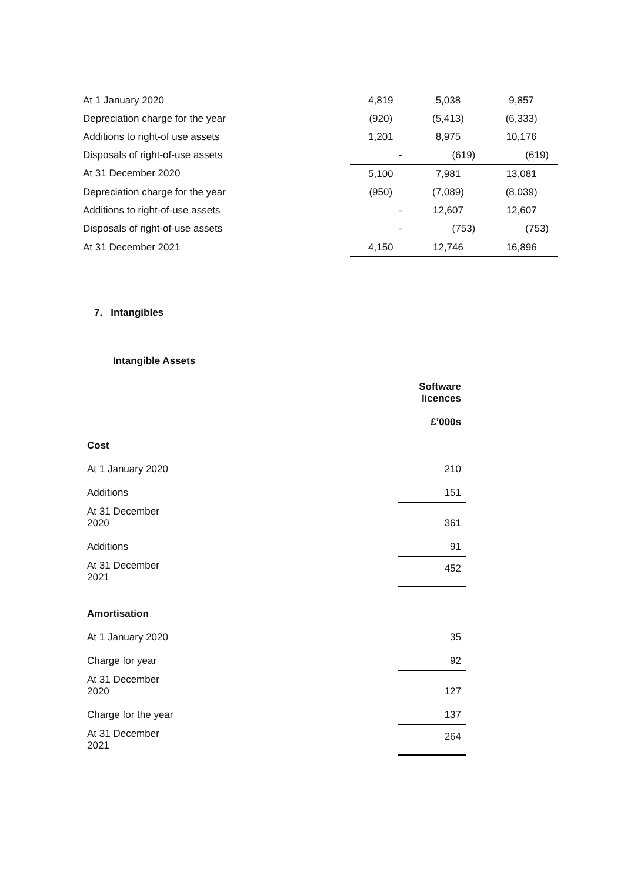| At 1 January 2020 | 4,819 | 5,038 | 9,857 |
| Depreciation charge for the year | (920) | (5,413) | (6,333) |
| Additions to right-of use assets | 1,201 | 8,975 | 10,176 |
| Disposals of right-of-use assets | - | (619) | (619) |
| At 31 December 2020 | 5,100 | 7,981 | 13,081 |
| Depreciation charge for the year | (950) | (7,089) | (8,039) |
| Additions to right-of-use assets | - | 12,607 | 12,607 |
| Disposals of right-of-use assets | - | (753) | (753) |
| At 31 December 2021 | 4,150 | 12,746 | 16,896 |
7. Intangibles
Intangible Assets
| | Software licences |
| | £’000s |
| Cost | |
| At 1 January 2020 | 210 |
| Additions | 151 |
| At 31 December 2020 | 361 |
| Additions | 91 |
| At 31 December 2021 | 452 |
| Amortisation | |
| At 1 January 2020 | 35 |
| Charge for year | 92 |
| At 31 December 2020 | 127 |
| Charge for the year | 137 |
| At 31 December 2021 | 264 |